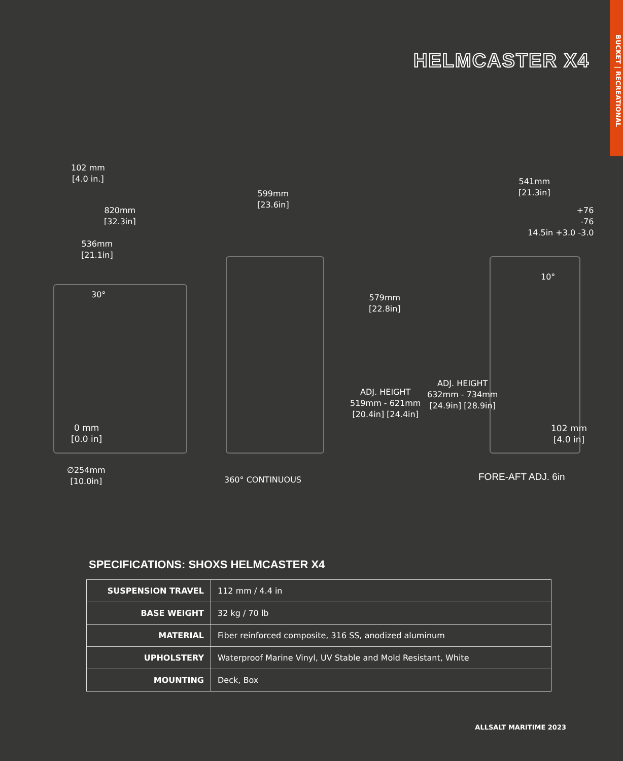BUCKET | RECREATIONAL
HELMCASTER X4
102 mm
[4.0 in.]
820mm
[32.3in]
536mm
[21.1in]
30°
0 mm
[0.0 in]
∅254mm
[10.0in]
599mm
[23.6in]
579mm
[22.8in]
ADJ. HEIGHT
519mm - 621mm
[20.4in] [24.4in]
360° CONTINUOUS
541mm
[21.3in]
+76
-76
14.5in +3.0 -3.0
10°
ADJ. HEIGHT
632mm - 734mm
[24.9in] [28.9in]
102 mm
[4.0 in]
FORE-AFT ADJ. 6in
SPECIFICATIONS: SHOXS HELMCASTER X4
| SUSPENSION TRAVEL | 112 mm / 4.4 in |
| BASE WEIGHT | 32 kg / 70 lb |
| MATERIAL | Fiber reinforced composite, 316 SS, anodized aluminum |
| UPHOLSTERY | Waterproof Marine Vinyl, UV Stable and Mold Resistant, White |
| MOUNTING | Deck, Box |
ALLSALT MARITIME 2023